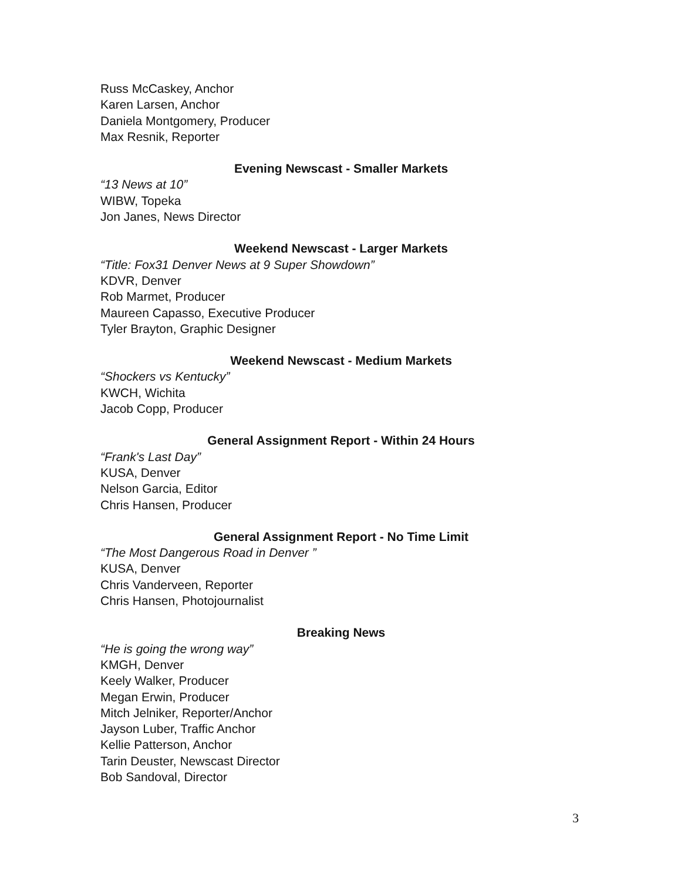Russ McCaskey, Anchor
Karen Larsen, Anchor
Daniela Montgomery, Producer
Max Resnik, Reporter
Evening Newscast - Smaller Markets
“13 News at 10”
WIBW, Topeka
Jon Janes, News Director
Weekend Newscast - Larger Markets
“Title: Fox31 Denver News at 9 Super Showdown”
KDVR, Denver
Rob Marmet, Producer
Maureen Capasso, Executive Producer
Tyler Brayton, Graphic Designer
Weekend Newscast - Medium Markets
“Shockers vs Kentucky”
KWCH, Wichita
Jacob Copp, Producer
General Assignment Report - Within 24 Hours
“Frank's Last Day”
KUSA, Denver
Nelson Garcia, Editor
Chris Hansen, Producer
General Assignment Report - No Time Limit
“The Most Dangerous Road in Denver ”
KUSA, Denver
Chris Vanderveen, Reporter
Chris Hansen, Photojournalist
Breaking News
“He is going the wrong way”
KMGH, Denver
Keely Walker, Producer
Megan Erwin, Producer
Mitch Jelniker, Reporter/Anchor
Jayson Luber, Traffic Anchor
Kellie Patterson, Anchor
Tarin Deuster, Newscast Director
Bob Sandoval, Director
3